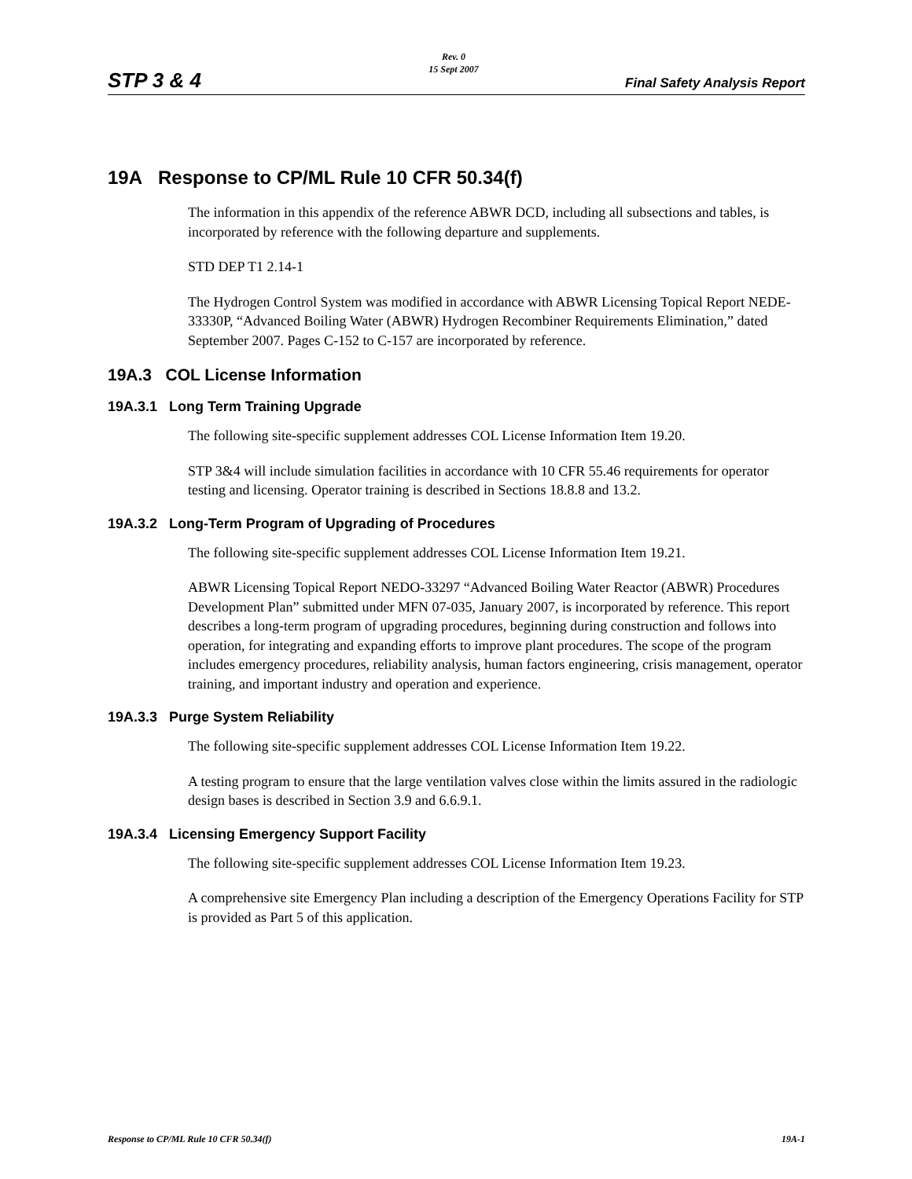STP 3 & 4
Rev. 0
15 Sept 2007
Final Safety Analysis Report
19A Response to CP/ML Rule 10 CFR 50.34(f)
The information in this appendix of the reference ABWR DCD, including all subsections and tables, is incorporated by reference with the following departure and supplements.
STD DEP T1 2.14-1
The Hydrogen Control System was modified in accordance with ABWR Licensing Topical Report NEDE-33330P, “Advanced Boiling Water (ABWR) Hydrogen Recombiner Requirements Elimination,” dated September 2007. Pages C-152 to C-157 are incorporated by reference.
19A.3 COL License Information
19A.3.1 Long Term Training Upgrade
The following site-specific supplement addresses COL License Information Item 19.20.
STP 3&4 will include simulation facilities in accordance with 10 CFR 55.46 requirements for operator testing and licensing. Operator training is described in Sections 18.8.8 and 13.2.
19A.3.2 Long-Term Program of Upgrading of Procedures
The following site-specific supplement addresses COL License Information Item 19.21.
ABWR Licensing Topical Report NEDO-33297 “Advanced Boiling Water Reactor (ABWR) Procedures Development Plan” submitted under MFN 07-035, January 2007, is incorporated by reference. This report describes a long-term program of upgrading procedures, beginning during construction and follows into operation, for integrating and expanding efforts to improve plant procedures. The scope of the program includes emergency procedures, reliability analysis, human factors engineering, crisis management, operator training, and important industry and operation and experience.
19A.3.3 Purge System Reliability
The following site-specific supplement addresses COL License Information Item 19.22.
A testing program to ensure that the large ventilation valves close within the limits assured in the radiologic design bases is described in Section 3.9 and 6.6.9.1.
19A.3.4 Licensing Emergency Support Facility
The following site-specific supplement addresses COL License Information Item 19.23.
A comprehensive site Emergency Plan including a description of the Emergency Operations Facility for STP is provided as Part 5 of this application.
Response to CP/ML Rule 10 CFR 50.34(f) 19A-1